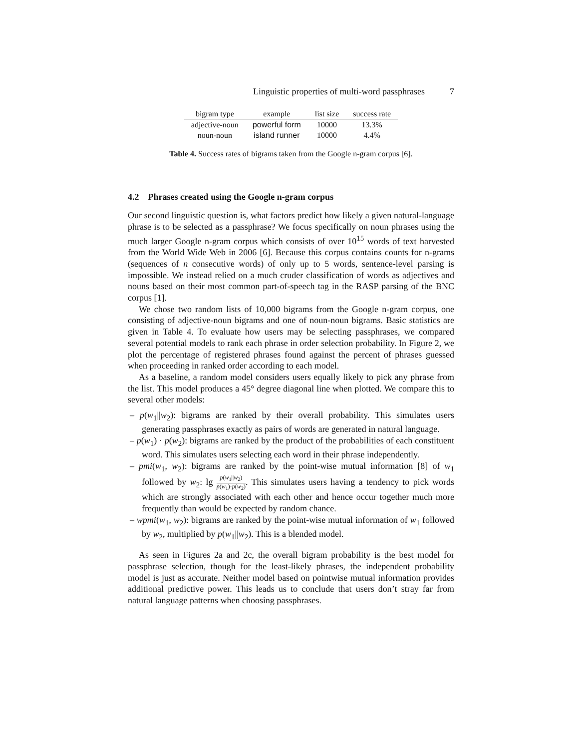Linguistic properties of multi-word passphrases 7
| bigram type | example | list size | success rate |
| --- | --- | --- | --- |
| adjective-noun | powerful form | 10000 | 13.3% |
| noun-noun | island runner | 10000 | 4.4% |
Table 4. Success rates of bigrams taken from the Google n-gram corpus [6].
4.2 Phrases created using the Google n-gram corpus
Our second linguistic question is, what factors predict how likely a given natural-language phrase is to be selected as a passphrase? We focus specifically on noun phrases using the much larger Google n-gram corpus which consists of over 10<sup>15</sup> words of text harvested from the World Wide Web in 2006 [6]. Because this corpus contains counts for n-grams (sequences of n consecutive words) of only up to 5 words, sentence-level parsing is impossible. We instead relied on a much cruder classification of words as adjectives and nouns based on their most common part-of-speech tag in the RASP parsing of the BNC corpus [1].
We chose two random lists of 10,000 bigrams from the Google n-gram corpus, one consisting of adjective-noun bigrams and one of noun-noun bigrams. Basic statistics are given in Table 4. To evaluate how users may be selecting passphrases, we compared several potential models to rank each phrase in order selection probability. In Figure 2, we plot the percentage of registered phrases found against the percent of phrases guessed when proceeding in ranked order according to each model.
As a baseline, a random model considers users equally likely to pick any phrase from the list. This model produces a 45° degree diagonal line when plotted. We compare this to several other models:
– p(w<sub>1</sub>||w<sub>2</sub>): bigrams are ranked by their overall probability. This simulates users generating passphrases exactly as pairs of words are generated in natural language.
– p(w<sub>1</sub>) · p(w<sub>2</sub>): bigrams are ranked by the product of the probabilities of each constituent word. This simulates users selecting each word in their phrase independently.
– pmi(w<sub>1</sub>, w<sub>2</sub>): bigrams are ranked by the point-wise mutual information [8] of w<sub>1</sub> followed by w<sub>2</sub>: lg p(w<sub>1</sub>||w<sub>2</sub>) p(w<sub>1</sub>)·p(w<sub>2</sub>). This simulates users having a tendency to pick words which are strongly associated with each other and hence occur together much more frequently than would be expected by random chance.
– wpmi(w<sub>1</sub>, w<sub>2</sub>): bigrams are ranked by the point-wise mutual information of w<sub>1</sub> followed by w<sub>2</sub>, multiplied by p(w<sub>1</sub>||w<sub>2</sub>). This is a blended model.
As seen in Figures 2a and 2c, the overall bigram probability is the best model for passphrase selection, though for the least-likely phrases, the independent probability model is just as accurate. Neither model based on pointwise mutual information provides additional predictive power. This leads us to conclude that users don’t stray far from natural language patterns when choosing passphrases.